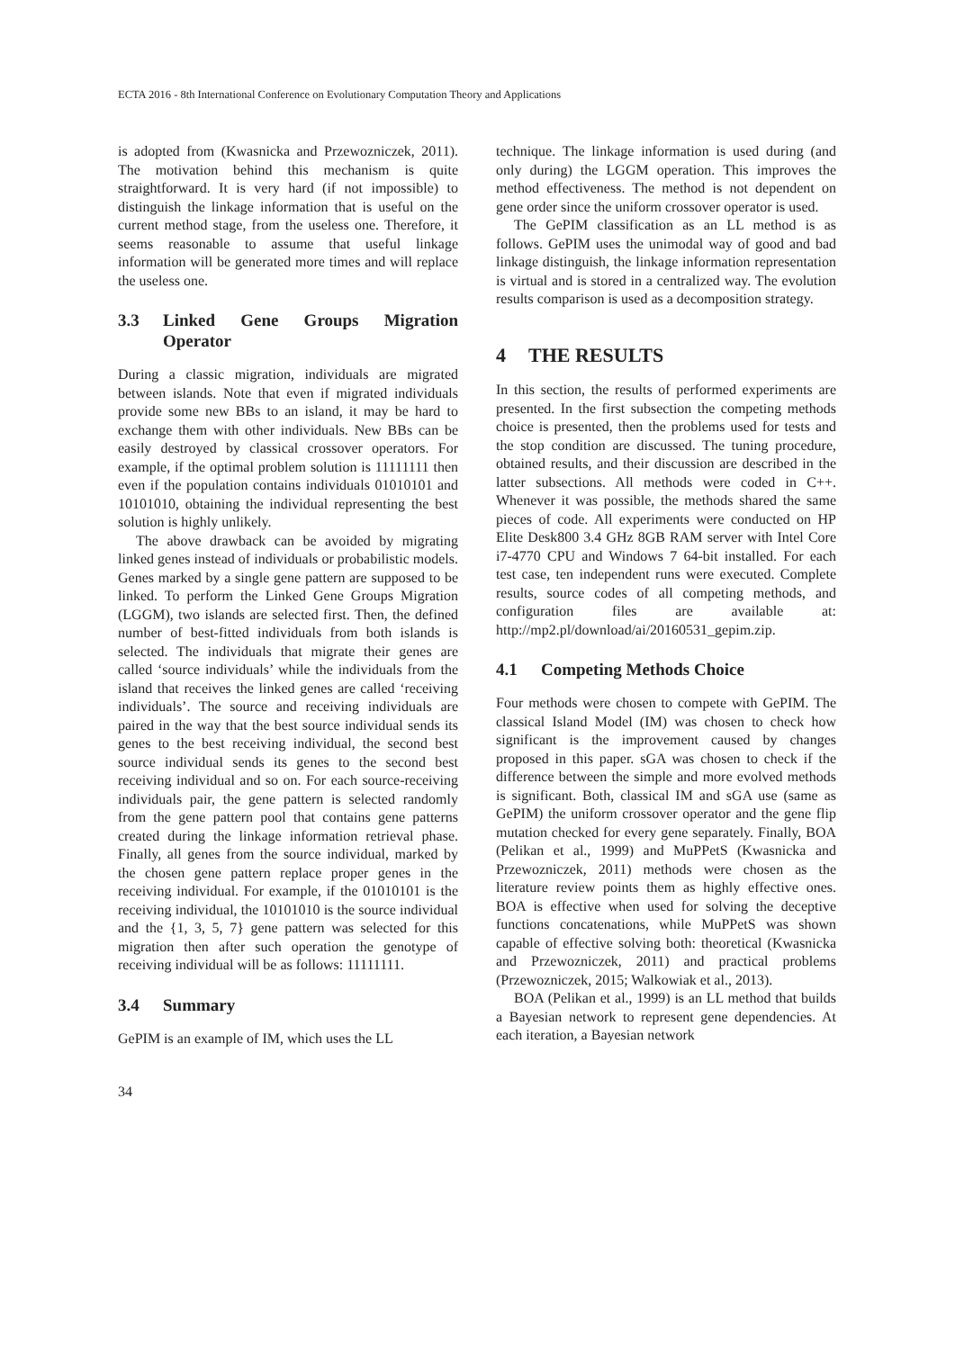ECTA 2016 - 8th International Conference on Evolutionary Computation Theory and Applications
is adopted from (Kwasnicka and Przewozniczek, 2011). The motivation behind this mechanism is quite straightforward. It is very hard (if not impossible) to distinguish the linkage information that is useful on the current method stage, from the useless one. Therefore, it seems reasonable to assume that useful linkage information will be generated more times and will replace the useless one.
3.3 Linked Gene Groups Migration Operator
During a classic migration, individuals are migrated between islands. Note that even if migrated individuals provide some new BBs to an island, it may be hard to exchange them with other individuals. New BBs can be easily destroyed by classical crossover operators. For example, if the optimal problem solution is 11111111 then even if the population contains individuals 01010101 and 10101010, obtaining the individual representing the best solution is highly unlikely.
The above drawback can be avoided by migrating linked genes instead of individuals or probabilistic models. Genes marked by a single gene pattern are supposed to be linked. To perform the Linked Gene Groups Migration (LGGM), two islands are selected first. Then, the defined number of best-fitted individuals from both islands is selected. The individuals that migrate their genes are called ‘source individuals’ while the individuals from the island that receives the linked genes are called ‘receiving individuals’. The source and receiving individuals are paired in the way that the best source individual sends its genes to the best receiving individual, the second best source individual sends its genes to the second best receiving individual and so on. For each source-receiving individuals pair, the gene pattern is selected randomly from the gene pattern pool that contains gene patterns created during the linkage information retrieval phase. Finally, all genes from the source individual, marked by the chosen gene pattern replace proper genes in the receiving individual. For example, if the 01010101 is the receiving individual, the 10101010 is the source individual and the {1, 3, 5, 7} gene pattern was selected for this migration then after such operation the genotype of receiving individual will be as follows: 11111111.
3.4 Summary
GePIM is an example of IM, which uses the LL
technique. The linkage information is used during (and only during) the LGGM operation. This improves the method effectiveness. The method is not dependent on gene order since the uniform crossover operator is used.
The GePIM classification as an LL method is as follows. GePIM uses the unimodal way of good and bad linkage distinguish, the linkage information representation is virtual and is stored in a centralized way. The evolution results comparison is used as a decomposition strategy.
4 THE RESULTS
In this section, the results of performed experiments are presented. In the first subsection the competing methods choice is presented, then the problems used for tests and the stop condition are discussed. The tuning procedure, obtained results, and their discussion are described in the latter subsections. All methods were coded in C++. Whenever it was possible, the methods shared the same pieces of code. All experiments were conducted on HP Elite Desk800 3.4 GHz 8GB RAM server with Intel Core i7-4770 CPU and Windows 7 64-bit installed. For each test case, ten independent runs were executed. Complete results, source codes of all competing methods, and configuration files are available at: http://mp2.pl/download/ai/20160531_gepim.zip.
4.1 Competing Methods Choice
Four methods were chosen to compete with GePIM. The classical Island Model (IM) was chosen to check how significant is the improvement caused by changes proposed in this paper. sGA was chosen to check if the difference between the simple and more evolved methods is significant. Both, classical IM and sGA use (same as GePIM) the uniform crossover operator and the gene flip mutation checked for every gene separately. Finally, BOA (Pelikan et al., 1999) and MuPPetS (Kwasnicka and Przewozniczek, 2011) methods were chosen as the literature review points them as highly effective ones. BOA is effective when used for solving the deceptive functions concatenations, while MuPPetS was shown capable of effective solving both: theoretical (Kwasnicka and Przewozniczek, 2011) and practical problems (Przewozniczek, 2015; Walkowiak et al., 2013).
BOA (Pelikan et al., 1999) is an LL method that builds a Bayesian network to represent gene dependencies. At each iteration, a Bayesian network
34